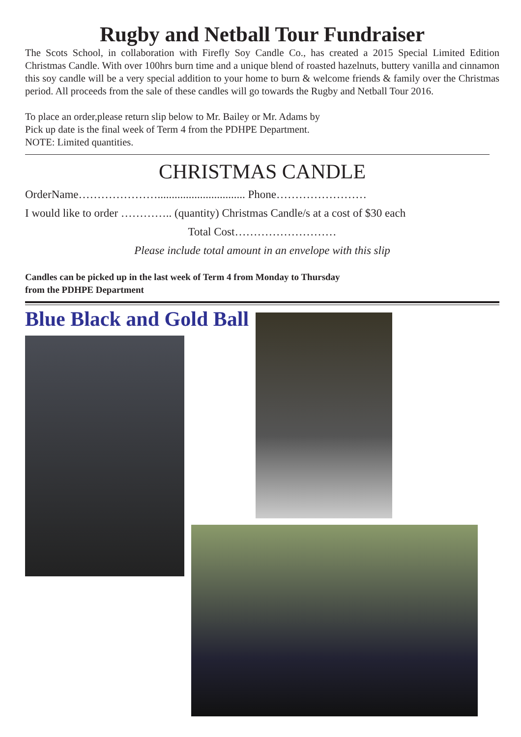Rugby and Netball Tour Fundraiser
The Scots School, in collaboration with Firefly Soy Candle Co., has created a 2015 Special Limited Edition Christmas Candle. With over 100hrs burn time and a unique blend of roasted hazelnuts, buttery vanilla and cinnamon this soy candle will be a very special addition to your home to burn & welcome friends & family over the Christmas period. All proceeds from the sale of these candles will go towards the Rugby and Netball Tour 2016.
To place an order,please return slip below to Mr. Bailey or Mr. Adams by
Pick up date is the final week of Term 4 from the PDHPE Department.
NOTE: Limited quantities.
CHRISTMAS CANDLE
OrderName…………………............................... Phone……………………
I would like to order ………….. (quantity) Christmas Candle/s at a cost of $30 each
Total Cost………………………
Please include total amount in an envelope with this slip
Candles can be picked up in the last week of Term 4 from Monday to Thursday
from the PDHPE Department
Blue Black and Gold Ball